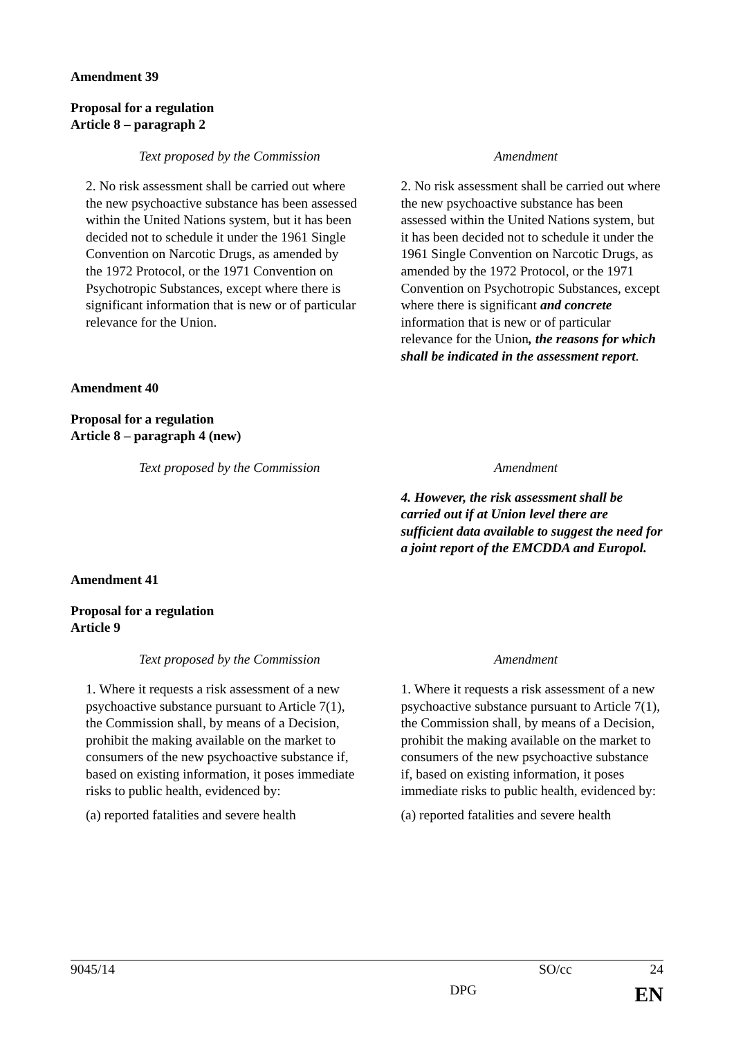Amendment 39
Proposal for a regulation
Article 8 – paragraph 2
| Text proposed by the Commission | Amendment |
| --- | --- |
| 2. No risk assessment shall be carried out where the new psychoactive substance has been assessed within the United Nations system, but it has been decided not to schedule it under the 1961 Single Convention on Narcotic Drugs, as amended by the 1972 Protocol, or the 1971 Convention on Psychotropic Substances, except where there is significant information that is new or of particular relevance for the Union. | 2. No risk assessment shall be carried out where the new psychoactive substance has been assessed within the United Nations system, but it has been decided not to schedule it under the 1961 Single Convention on Narcotic Drugs, as amended by the 1972 Protocol, or the 1971 Convention on Psychotropic Substances, except where there is significant and concrete information that is new or of particular relevance for the Union , the reasons for which shall be indicated in the assessment report . |
Amendment 40
Proposal for a regulation
Article 8 – paragraph 4 (new)
| Text proposed by the Commission | Amendment |
| --- | --- |
| | 4. However, the risk assessment shall be carried out if at Union level there are sufficient data available to suggest the need for a joint report of the EMCDDA and Europol. |
Amendment 41
Proposal for a regulation
Article 9
| Text proposed by the Commission | Amendment |
| --- | --- |
| 1. Where it requests a risk assessment of a new psychoactive substance pursuant to Article 7(1), the Commission shall, by means of a Decision, prohibit the making available on the market to consumers of the new psychoactive substance if, based on existing information, it poses immediate risks to public health, evidenced by: (a) reported fatalities and severe health | 1. Where it requests a risk assessment of a new psychoactive substance pursuant to Article 7(1), the Commission shall, by means of a Decision, prohibit the making available on the market to consumers of the new psychoactive substance if, based on existing information, it poses immediate risks to public health, evidenced by: (a) reported fatalities and severe health |
9045/14 SO/cc 24
DPG EN